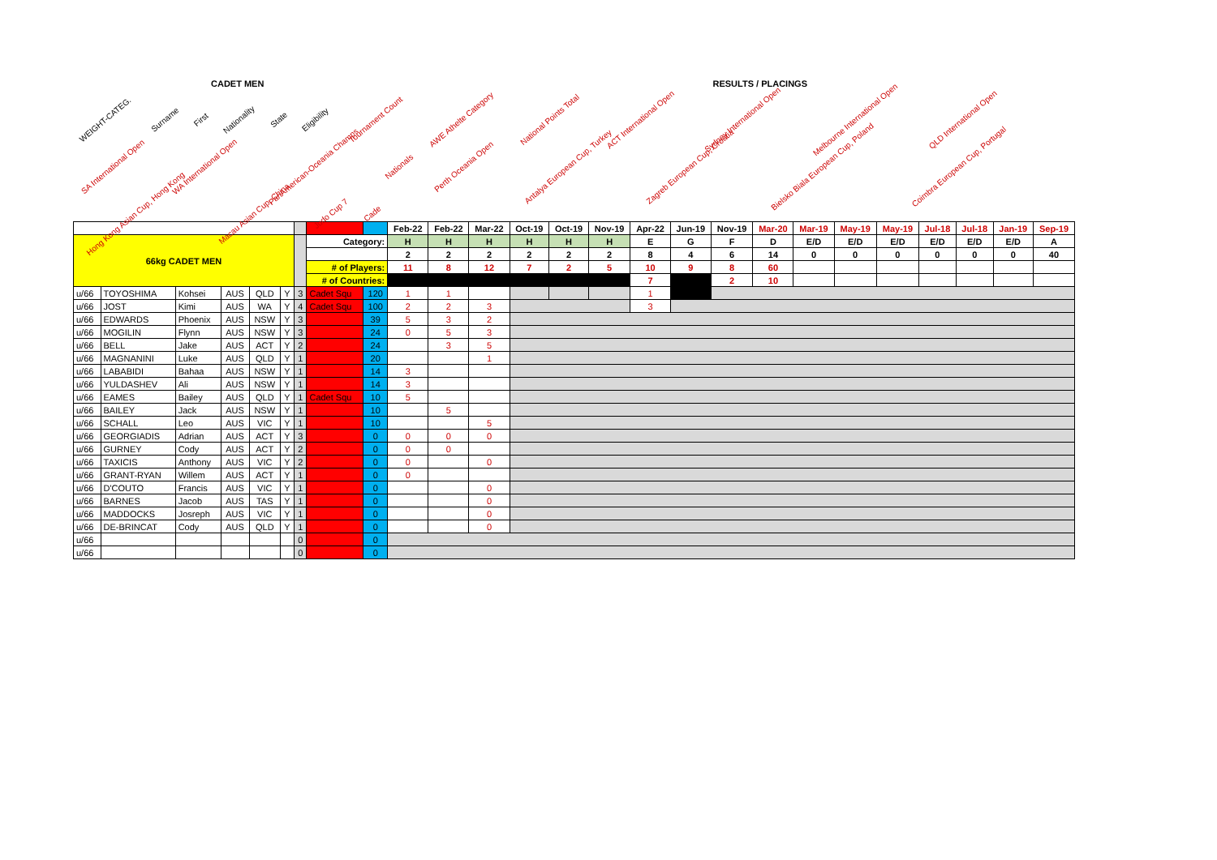CADET MEN RESULTS / PLACINGS
WEIGHT-CATEG. Surname First Nationality State Eligibility Tournament Count AWE Athelte Category National Points Total ACT International Open Sydney International Open Melbourne International Open QLD International Open SA International Open WA International Open PanAmerican-Oceania Champs Nationals Perth Oceania Open Antalya European Cup, Turkey Zagreb European Cup, Croatia Bielsko Biala European Cup, Poland Coimbra European Cup, Portugal Hong Kong Asian Cup, Hong Kong Macau Asian Cup, China Judo Cup 7 Cade
| | | | | | | | | | Feb-22 | Feb-22 | Mar-22 | Oct-19 | Oct-19 | Nov-19 | Apr-22 | Jun-19 | Nov-19 | Mar-20 | Mar-19 | May-19 | May-19 | Jul-18 | Jul-18 | Jan-19 | Sep-19 |
| 66kg CADET MEN | | | | | | | Category: | | H | H | H | H | H | H | E | G | F | D | E/D | E/D | E/D | E/D | E/D | E/D | A |
| | | | | | | | | | 2 | 2 | 2 | 2 | 2 | 2 | 8 | 4 | 6 | 14 | 0 | 0 | 0 | 0 | 0 | 0 | 40 |
| | | | | | | | # of Players: | | 11 | 8 | 12 | 7 | 2 | 5 | 10 | 9 | 8 | 60 | | | | | | | |
| | | | | | | | # of Countries: | | | | | | | | 7 | | 2 | 10 | | | | | | | |
| u/66 | TOYOSHIMA | Kohsei | AUS | QLD | Y | 3 | Cadet Squ | 120 | 1 | 1 | | | | | 1 | | | | | | | | | | |
| u/66 | JOST | Kimi | AUS | WA | Y | 4 | Cadet Squ | 100 | 2 | 2 | 3 | | | | 3 | | | | | | | | | | |
| u/66 | EDWARDS | Phoenix | AUS | NSW | Y | 3 | | 39 | 5 | 3 | 2 | | | | | | | | | | | | | | |
| u/66 | MOGILIN | Flynn | AUS | NSW | Y | 3 | | 24 | 0 | 5 | 3 | | | | | | | | | | | | | | |
| u/66 | BELL | Jake | AUS | ACT | Y | 2 | | 24 | | 3 | 5 | | | | | | | | | | | | | | |
| u/66 | MAGNANINI | Luke | AUS | QLD | Y | 1 | | 20 | | | 1 | | | | | | | | | | | | | | |
| u/66 | LABABIDI | Bahaa | AUS | NSW | Y | 1 | | 14 | 3 | | | | | | | | | | | | | | | | |
| u/66 | YULDASHEV | Ali | AUS | NSW | Y | 1 | | 14 | 3 | | | | | | | | | | | | | | | | |
| u/66 | EAMES | Bailey | AUS | QLD | Y | 1 | Cadet Squ | 10 | 5 | | | | | | | | | | | | | | | | |
| u/66 | BAILEY | Jack | AUS | NSW | Y | 1 | | 10 | | 5 | | | | | | | | | | | | | | | |
| u/66 | SCHALL | Leo | AUS | VIC | Y | 1 | | 10 | | | 5 | | | | | | | | | | | | | | |
| u/66 | GEORGIADIS | Adrian | AUS | ACT | Y | 3 | | 0 | 0 | 0 | 0 | | | | | | | | | | | | | | |
| u/66 | GURNEY | Cody | AUS | ACT | Y | 2 | | 0 | 0 | 0 | | | | | | | | | | | | | | | |
| u/66 | TAXICIS | Anthony | AUS | VIC | Y | 2 | | 0 | 0 | | 0 | | | | | | | | | | | | | | |
| u/66 | GRANT-RYAN | Willem | AUS | ACT | Y | 1 | | 0 | 0 | | | | | | | | | | | | | | | | |
| u/66 | D'COUTO | Francis | AUS | VIC | Y | 1 | | 0 | | | 0 | | | | | | | | | | | | | | |
| u/66 | BARNES | Jacob | AUS | TAS | Y | 1 | | 0 | | | 0 | | | | | | | | | | | | | | |
| u/66 | MADDOCKS | Josreph | AUS | VIC | Y | 1 | | 0 | | | 0 | | | | | | | | | | | | | | |
| u/66 | DE-BRINCAT | Cody | AUS | QLD | Y | 1 | | 0 | | | 0 | | | | | | | | | | | | | | |
| u/66 | | | | | | 0 | | 0 | | | | | | | | | | | | | | | | | |
| u/66 | | | | | | 0 | | 0 | | | | | | | | | | | | | | | | | |